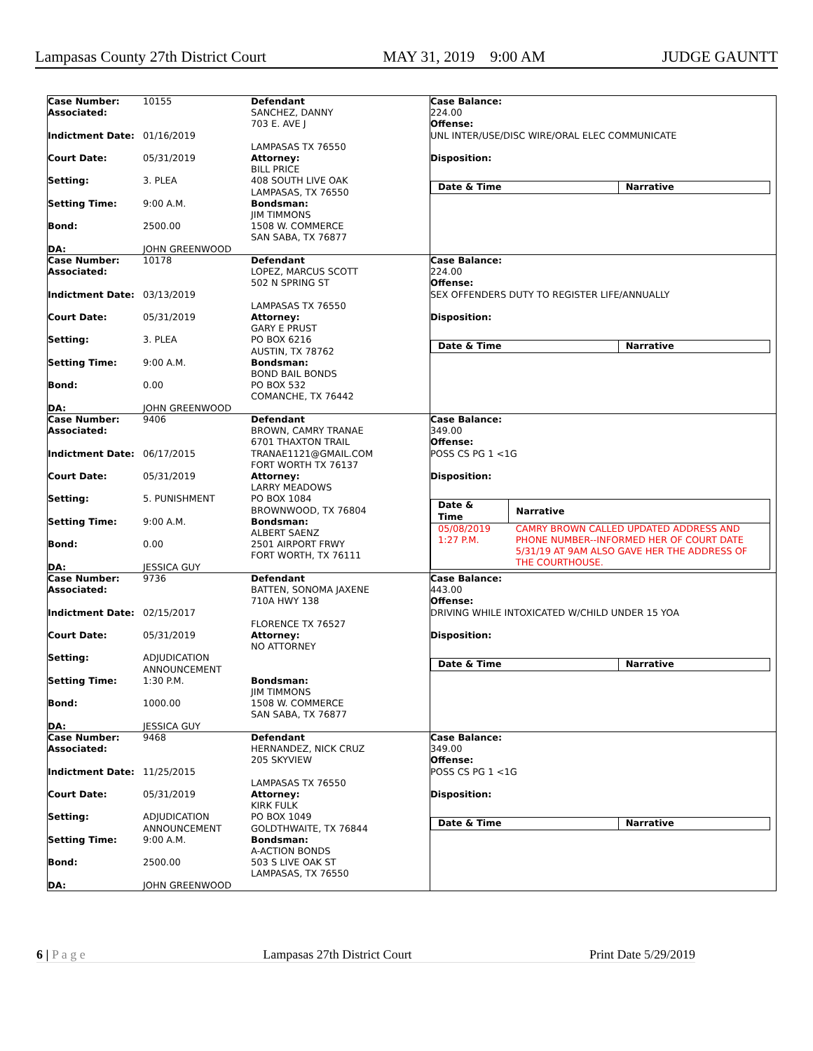Lampasas County 27th District Court MAY 31, 2019 9:00 AM JUDGE GAUNTT
Case Number: 10155
Associated:
Indictment Date: 01/16/2019
Court Date: 05/31/2019
Setting: 3. PLEA
Setting Time: 9:00 A.M.
Bond: 2500.00
DA: JOHN GREENWOOD
Defendant
SANCHEZ, DANNY
703 E. AVE J
LAMPASAS TX 76550
Attorney:
BILL PRICE
408 SOUTH LIVE OAK
LAMPASAS, TX 76550
Bondsman:
JIM TIMMONS
1508 W. COMMERCE
SAN SABA, TX 76877
Case Balance:
224.00
Offense:
UNL INTER/USE/DISC WIRE/ORAL ELEC COMMUNICATE
Disposition:
| Date & Time | Narrative |
| --- | --- |
Case Number: 10178
Associated:
Indictment Date: 03/13/2019
Court Date: 05/31/2019
Setting: 3. PLEA
Setting Time: 9:00 A.M.
Bond: 0.00
DA: JOHN GREENWOOD
Defendant
LOPEZ, MARCUS SCOTT
502 N SPRING ST
LAMPASAS TX 76550
Attorney:
GARY E PRUST
PO BOX 6216
AUSTIN, TX 78762
Bondsman:
BOND BAIL BONDS
PO BOX 532
COMANCHE, TX 76442
Case Balance:
224.00
Offense:
SEX OFFENDERS DUTY TO REGISTER LIFE/ANNUALLY
Disposition:
| Date & Time | Narrative |
| --- | --- |
Case Number: 9406
Associated:
Indictment Date: 06/17/2015
Court Date: 05/31/2019
Setting: 5. PUNISHMENT
Setting Time: 9:00 A.M.
Bond: 0.00
DA: JESSICA GUY
Defendant
BROWN, CAMRY TRANAE
6701 THAXTON TRAIL
TRANAE1121@GMAIL.COM
FORT WORTH TX 76137
Attorney:
LARRY MEADOWS
PO BOX 1084
BROWNWOOD, TX 76804
Bondsman:
ALBERT SAENZ
2501 AIRPORT FRWY
FORT WORTH, TX 76111
Case Balance:
349.00
Offense:
POSS CS PG 1 <1G
Disposition:
| Date & Time | Narrative |
| --- | --- |
| 05/08/2019 1:27 P.M. | CAMRY BROWN CALLED UPDATED ADDRESS AND PHONE NUMBER--INFORMED HER OF COURT DATE 5/31/19 AT 9AM ALSO GAVE HER THE ADDRESS OF THE COURTHOUSE. |
Case Number: 9736
Associated:
Indictment Date: 02/15/2017
Court Date: 05/31/2019
Setting: ADJUDICATION
ANNOUNCEMENT
Setting Time: 1:30 P.M.
Bond: 1000.00
DA: JESSICA GUY
Defendant
BATTEN, SONOMA JAXENE
710A HWY 138
FLORENCE TX 76527
Attorney:
NO ATTORNEY
Bondsman:
JIM TIMMONS
1508 W. COMMERCE
SAN SABA, TX 76877
Case Balance:
443.00
Offense:
DRIVING WHILE INTOXICATED W/CHILD UNDER 15 YOA
Disposition:
| Date & Time | Narrative |
| --- | --- |
Case Number: 9468
Associated:
Indictment Date: 11/25/2015
Court Date: 05/31/2019
Setting: ADJUDICATION
ANNOUNCEMENT
Setting Time: 9:00 A.M.
Bond: 2500.00
DA: JOHN GREENWOOD
Defendant
HERNANDEZ, NICK CRUZ
205 SKYVIEW
LAMPASAS TX 76550
Attorney:
KIRK FULK
PO BOX 1049
GOLDTHWAITE, TX 76844
Bondsman:
A-ACTION BONDS
503 S LIVE OAK ST
LAMPASAS, TX 76550
Case Balance:
349.00
Offense:
POSS CS PG 1 <1G
Disposition:
| Date & Time | Narrative |
| --- | --- |
6 | P a g e Lampasas 27th District Court Print Date 5/29/2019